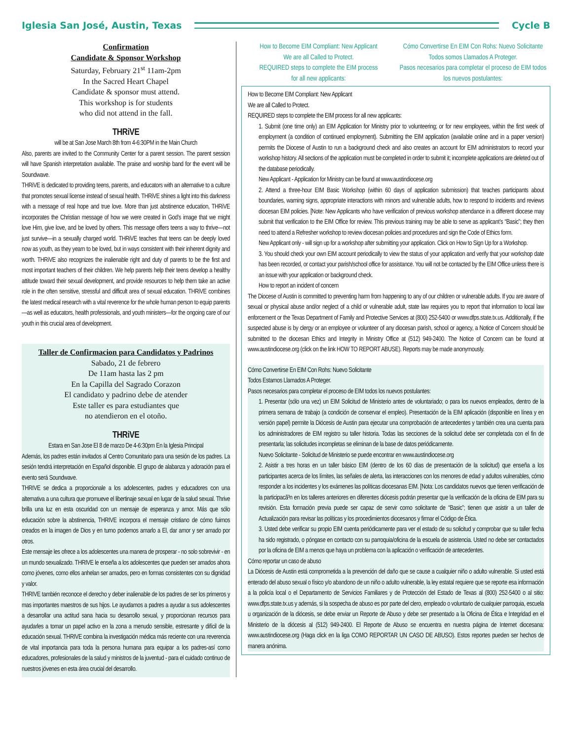Iglesia San José, Austin, Texas
Cycle B
Confirmation
Candidate & Sponsor Workshop
Saturday, February 21<sup>st</sup> 11am-2pm
In the Sacred Heart Chapel
Candidate & sponsor must attend.
This workshop is for students
who did not attend in the fall.
THRiVE
will be at San Jose March 8th from 4-6:30PM in the Main Church
Also, parents are invited to the Community Center for a parent session. The parent session will have Spanish interpretation available. The praise and worship band for the event will be Soundwave.
THRiVE is dedicated to providing teens, parents, and educators with an alternative to a culture that promotes sexual license instead of sexual health. THRiVE shines a light into this darkness with a message of real hope and true love. More than just abstinence education, THRiVE incorporates the Christian message of how we were created in God’s image that we might love Him, give love, and be loved by others. This message offers teens a way to thrive—not just survive—in a sexually charged world. THRiVE teaches that teens can be deeply loved now as youth, as they yearn to be loved, but in ways consistent with their inherent dignity and worth. THRiVE also recognizes the inalienable right and duty of parents to be the first and most important teachers of their children. We help parents help their teens develop a healthy attitude toward their sexual development, and provide resources to help them take an active role in the often sensitive, stressful and difficult area of sexual education. THRiVE combines the latest medical research with a vital reverence for the whole human person to equip parents—as well as educators, health professionals, and youth ministers—for the ongoing care of our youth in this crucial area of development.
Taller de Confirmacion para Candidatos y Padrinos
Sabado, 21 de febrero
De 11am hasta las 2 pm
En la Capilla del Sagrado Corazon
El candidato y padrino debe de atender
Este taller es para estudiantes que
no atendieron en el otoño.
THRiVE
Estara en San Jose El 8 de marzo De 4-6:30pm En la Iglesia Principal
Además, los padres están invitados al Centro Comunitario para una sesión de los padres. La sesión tendrá interpretación en Español disponible. El grupo de alabanza y adoración para el evento será Soundwave.
THRIVE se dedica a proporcionale a los adolescentes, padres y educadores con una alternativa a una cultura que promueve el libertinaje sexual en lugar de la salud sexual. Thrive brilla una luz en esta oscuridad con un mensaje de esperanza y amor. Más que sólo educación sobre la abstinencia, THRIVE incorpora el mensaje cristiano de cómo fuimos creados en la imagen de Dios y en turno podemos amarlo a El, dar amor y ser amado por otros.
Este mensaje les ofrece a los adolescentes una manera de prosperar - no solo sobrevivir - en un mundo sexualizado. THRIVE le enseña a los adolescentes que pueden ser amados ahora como jóvenes, como ellos anhelan ser amados, pero en formas consistentes con su dignidad y valor.
THRIVE también reconoce el derecho y deber inalienable de los padres de ser los primeros y mas importantes maestros de sus hijos. Le ayudamos a padres a ayudar a sus adolescentes a desarrollar una actitud sana hacia su desarrollo sexual, y proporcionan recursos para ayudarles a tomar un papel activo en la zona a menudo sensible, estresante y difícil de la educación sexual. THRIVE combina la investigación médica más reciente con una reverencia de vital importancia para toda la persona humana para equipar a los padres-así como educadores, profesionales de la salud y ministros de la juventud - para el cuidado continuo de nuestros jóvenes en esta área crucial del desarrollo.
How to Become EIM Compliant: New Applicant
We are all Called to Protect.
REQUIRED steps to complete the EIM process
for all new applicants:
Cómo Convertirse En EIM Con Rohs: Nuevo Solicitante
Todos somos Llamados A Proteger.
Pasos necesarios para completar el proceso de EIM todos
los nuevos postulantes:
How to Become EIM Compliant: New Applicant
We are all Called to Protect.
REQUIRED steps to complete the EIM process for all new applicants:
1. Submit (one time only) an EIM Application for Ministry prior to volunteering; or for new employees, within the first week of employment (a condition of continued employment). Submitting the EIM application (available online and in a paper version) permits the Diocese of Austin to run a background check and also creates an account for EIM administrators to record your workshop history. All sections of the application must be completed in order to submit it; incomplete applications are deleted out of the database periodically.
New Applicant - Application for Ministry can be found at www.austindiocese.org
2. Attend a three-hour EIM Basic Workshop (within 60 days of application submission) that teaches participants about boundaries, warning signs, appropriate interactions with minors and vulnerable adults, how to respond to incidents and reviews diocesan EIM policies. [Note: New Applicants who have verification of previous workshop attendance in a different diocese may submit that verification to the EIM Office for review. This previous training may be able to serve as applicant’s “Basic”; they then need to attend a Refresher workshop to review diocesan policies and procedures and sign the Code of Ethics form.
New Applicant only - will sign up for a workshop after submitting your application. Click on How to Sign Up for a Workshop.
3. You should check your own EIM account periodically to view the status of your application and verify that your workshop date has been recorded, or contact your parish/school office for assistance. You will not be contacted by the EIM Office unless there is an issue with your application or background check.
How to report an incident of concern
The Diocese of Austin is committed to preventing harm from happening to any of our children or vulnerable adults. If you are aware of sexual or physical abuse and/or neglect of a child or vulnerable adult, state law requires you to report that information to local law enforcement or the Texas Department of Family and Protective Services at (800) 252-5400 or www.dfps.state.tx.us. Additionally, if the suspected abuse is by clergy or an employee or volunteer of any diocesan parish, school or agency, a Notice of Concern should be submitted to the diocesan Ethics and Integrity in Ministry Office at (512) 949-2400. The Notice of Concern can be found at www.austindiocese.org (click on the link HOW TO REPORT ABUSE). Reports may be made anonymously.
Cómo Convertirse En EIM Con Rohs: Nuevo Solicitante
Todos Estamos Llamados A Proteger.
Pasos necesarios para completar el proceso de EIM todos los nuevos postulantes:
1. Presentar (sólo una vez) un EIM Solicitud de Ministerio antes de voluntariado; o para los nuevos empleados, dentro de la primera semana de trabajo (a condición de conservar el empleo). Presentación de la EIM aplicación (disponible en línea y en versión papel) permite la Diócesis de Austin para ejecutar una comprobación de antecedentes y también crea una cuenta para los administradores de EIM registro su taller historia. Todas las secciones de la solicitud debe ser completada con el fin de presentarla; las solicitudes incompletas se eliminan de la base de datos periódicamente.
Nuevo Solicitante - Solicitud de Ministerio se puede encontrar en www.austindiocese.org
2. Asistir a tres horas en un taller básico EIM (dentro de los 60 días de presentación de la solicitud) que enseña a los participantes acerca de los límites, las señales de alerta, las interacciones con los menores de edad y adultos vulnerables, cómo responder a los incidentes y los exámenes las políticas diocesanas EIM. [Nota: Los candidatos nuevos que tienen verificación de la participacã³n en los talleres anteriores en diferentes diócesis podrán presentar que la verificación de la oficina de EIM para su revisión. Esta formación previa puede ser capaz de servir como solicitante de “Basic”; tienen que asistir a un taller de Actualización para revisar las políticas y los procedimientos diocesanos y firmar el Código de Ética.
3. Usted debe verificar su propio EIM cuenta periódicamente para ver el estado de su solicitud y comprobar que su taller fecha ha sido registrado, o póngase en contacto con su parroquia/oficina de la escuela de asistencia. Usted no debe ser contactados por la oficina de EIM a menos que haya un problema con la aplicación o verificación de antecedentes.
Cómo reportar un caso de abuso
La Diócesis de Austin está comprometida a la prevención del daño que se cause a cualquier niño o adulto vulnerable. Si usted está enterado del abuso sexual o físico y/o abandono de un niño o adulto vulnerable, la ley estatal requiere que se reporte esa información a la policía local o el Departamento de Servicios Familiares y de Protección del Estado de Texas al (800) 252-5400 o al sitio: www.dfps.state.tx.us y además, si la sospecha de abuso es por parte del clero, empleado o voluntario de cualquier parroquia, escuela u organización de la diócesis, se debe enviar un Reporte de Abuso y debe ser presentado a la Oficina de Ética e Integridad en el Ministerio de la diócesis al (512) 949-2400. El Reporte de Abuso se encuentra en nuestra página de Internet diocesana: www.austindiocese.org (Haga click en la liga COMO REPORTAR UN CASO DE ABUSO). Estos reportes pueden ser hechos de manera anónima.